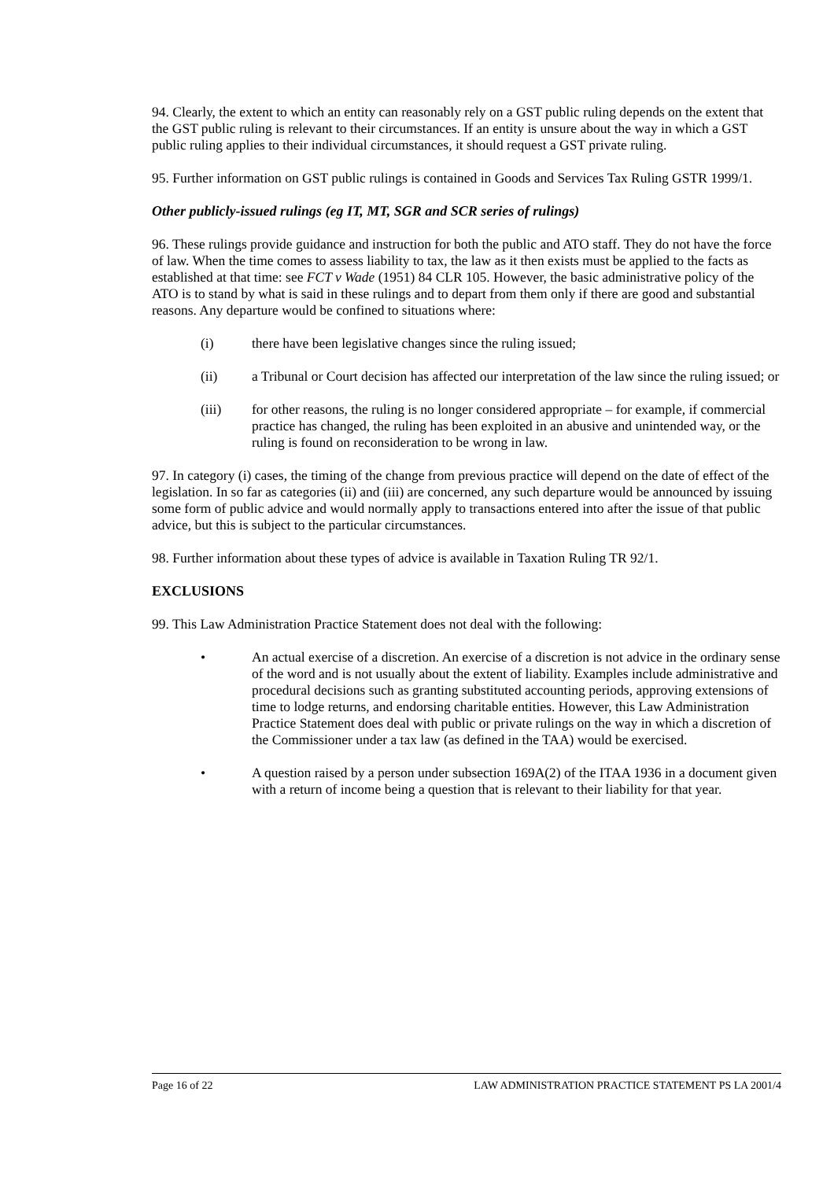94. Clearly, the extent to which an entity can reasonably rely on a GST public ruling depends on the extent that the GST public ruling is relevant to their circumstances. If an entity is unsure about the way in which a GST public ruling applies to their individual circumstances, it should request a GST private ruling.
95. Further information on GST public rulings is contained in Goods and Services Tax Ruling GSTR 1999/1.
Other publicly-issued rulings (eg IT, MT, SGR and SCR series of rulings)
96. These rulings provide guidance and instruction for both the public and ATO staff. They do not have the force of law. When the time comes to assess liability to tax, the law as it then exists must be applied to the facts as established at that time: see FCT v Wade (1951) 84 CLR 105. However, the basic administrative policy of the ATO is to stand by what is said in these rulings and to depart from them only if there are good and substantial reasons. Any departure would be confined to situations where:
(i) there have been legislative changes since the ruling issued;
(ii) a Tribunal or Court decision has affected our interpretation of the law since the ruling issued; or
(iii) for other reasons, the ruling is no longer considered appropriate – for example, if commercial practice has changed, the ruling has been exploited in an abusive and unintended way, or the ruling is found on reconsideration to be wrong in law.
97. In category (i) cases, the timing of the change from previous practice will depend on the date of effect of the legislation. In so far as categories (ii) and (iii) are concerned, any such departure would be announced by issuing some form of public advice and would normally apply to transactions entered into after the issue of that public advice, but this is subject to the particular circumstances.
98. Further information about these types of advice is available in Taxation Ruling TR 92/1.
EXCLUSIONS
99. This Law Administration Practice Statement does not deal with the following:
• An actual exercise of a discretion. An exercise of a discretion is not advice in the ordinary sense of the word and is not usually about the extent of liability. Examples include administrative and procedural decisions such as granting substituted accounting periods, approving extensions of time to lodge returns, and endorsing charitable entities. However, this Law Administration Practice Statement does deal with public or private rulings on the way in which a discretion of the Commissioner under a tax law (as defined in the TAA) would be exercised.
• A question raised by a person under subsection 169A(2) of the ITAA 1936 in a document given with a return of income being a question that is relevant to their liability for that year.
Page 16 of 22 LAW ADMINISTRATION PRACTICE STATEMENT PS LA 2001/4